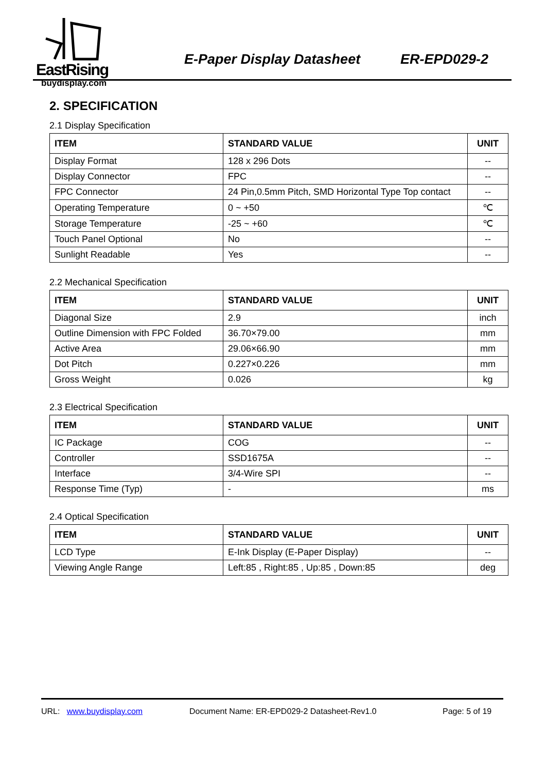EastRising
buydisplay.com
E-Paper Display Datasheet ER-EPD029-2
2. SPECIFICATION
2.1 Display Specification
| ITEM | STANDARD VALUE | UNIT |
| --- | --- | --- |
| Display Format | 128 x 296 Dots | -- |
| Display Connector | FPC | -- |
| FPC Connector | 24 Pin,0.5mm Pitch, SMD Horizontal Type Top contact | -- |
| Operating Temperature | 0 ~ +50 | ℃ |
| Storage Temperature | -25 ~ +60 | ℃ |
| Touch Panel Optional | No | -- |
| Sunlight Readable | Yes | -- |
2.2 Mechanical Specification
| ITEM | STANDARD VALUE | UNIT |
| --- | --- | --- |
| Diagonal Size | 2.9 | inch |
| Outline Dimension with FPC Folded | 36.70×79.00 | mm |
| Active Area | 29.06×66.90 | mm |
| Dot Pitch | 0.227×0.226 | mm |
| Gross Weight | 0.026 | kg |
2.3 Electrical Specification
| ITEM | STANDARD VALUE | UNIT |
| --- | --- | --- |
| IC Package | COG | -- |
| Controller | SSD1675A | -- |
| Interface | 3/4-Wire SPI | -- |
| Response Time (Typ) | - | ms |
2.4 Optical Specification
| ITEM | STANDARD VALUE | UNIT |
| --- | --- | --- |
| LCD Type | E-Ink Display (E-Paper Display) | -- |
| Viewing Angle Range | Left:85 , Right:85 , Up:85 , Down:85 | deg |
URL: www.buydisplay.com Document Name: ER-EPD029-2 Datasheet-Rev1.0 Page: 5 of 19